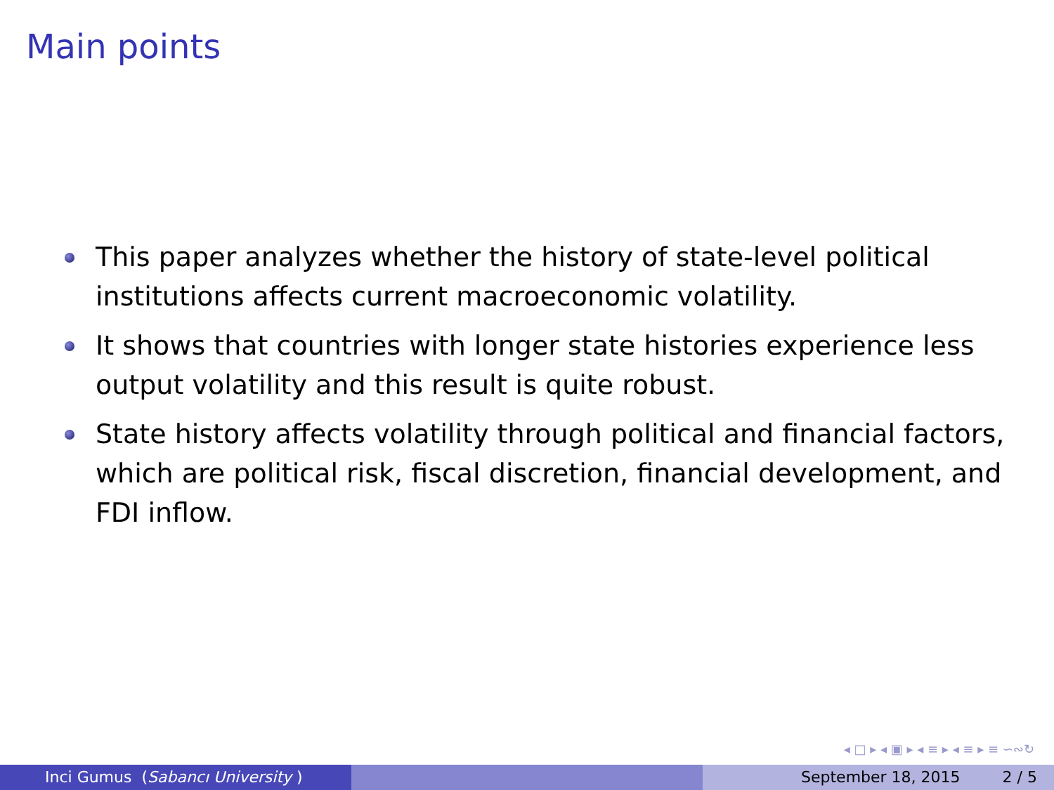Main points
This paper analyzes whether the history of state-level political institutions affects current macroeconomic volatility.
It shows that countries with longer state histories experience less output volatility and this result is quite robust.
State history affects volatility through political and financial factors, which are political risk, fiscal discretion, financial development, and FDI inflow.
◂ □ ▸ ◂ ▣ ▸ ◂ ≡ ▸ ◂ ≡ ▸ ≡ ∽∾↻
Inci Gumus (Sabancı University ) September 18, 2015 2 / 5